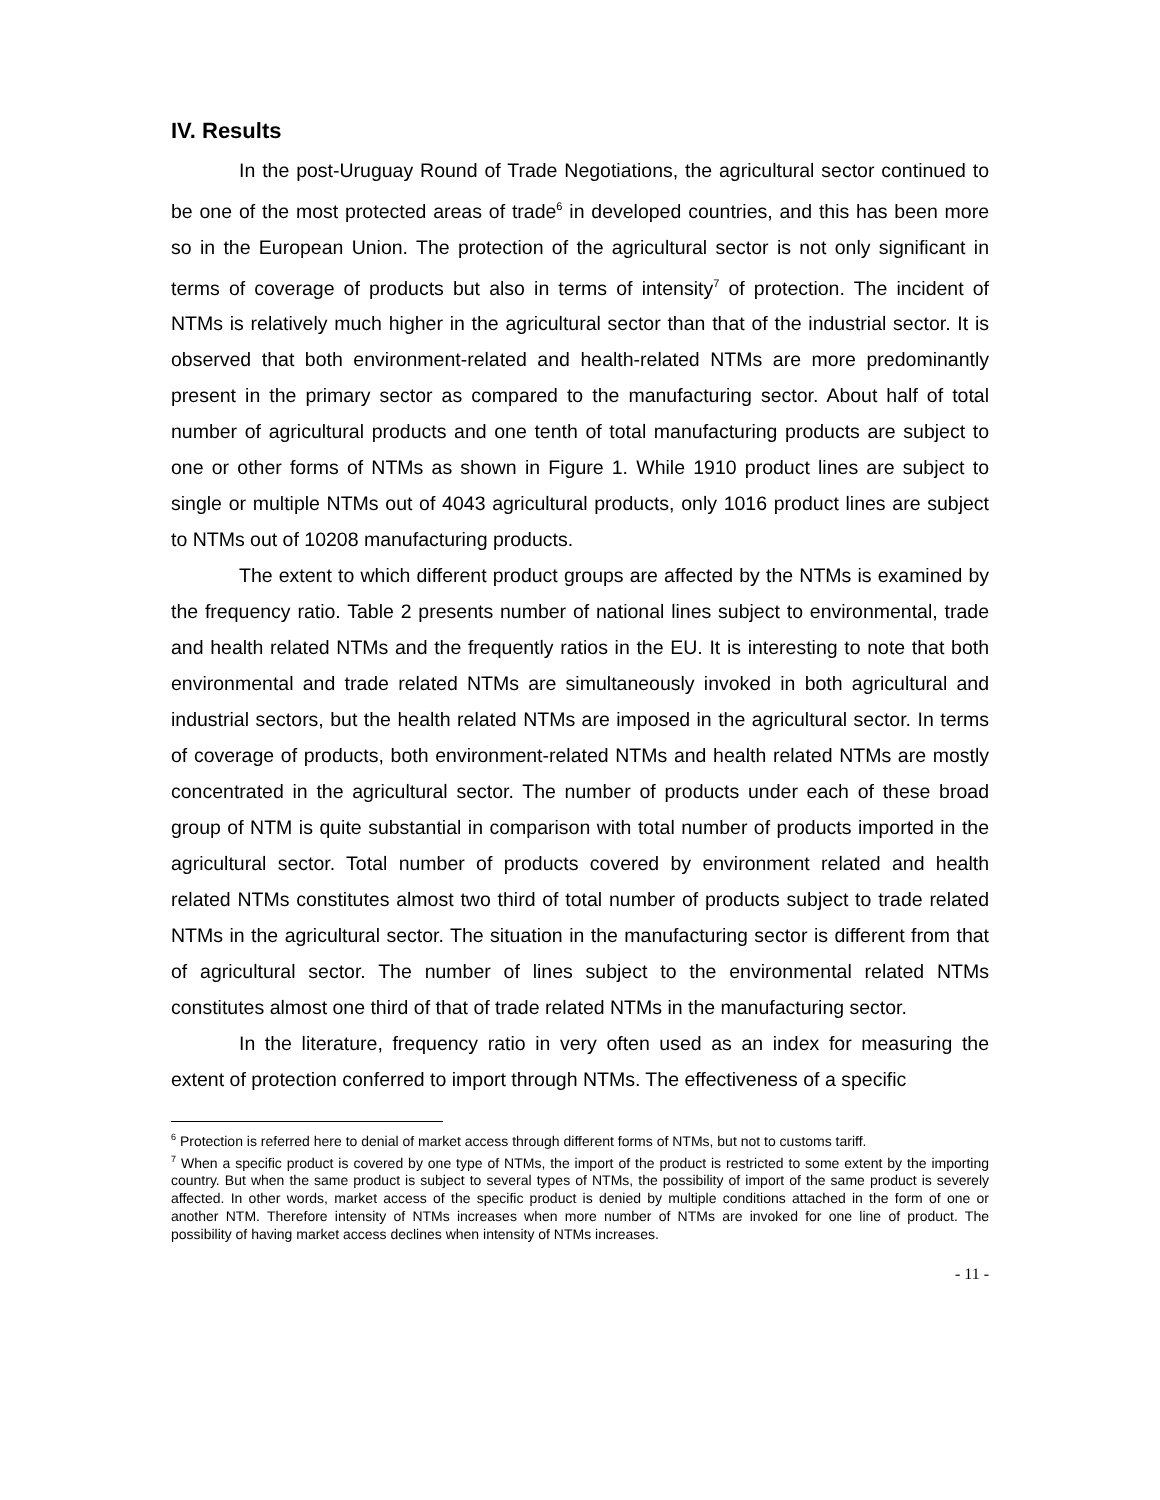IV. Results
In the post-Uruguay Round of Trade Negotiations, the agricultural sector continued to be one of the most protected areas of trade<sup>6</sup> in developed countries, and this has been more so in the European Union. The protection of the agricultural sector is not only significant in terms of coverage of products but also in terms of intensity<sup>7</sup> of protection. The incident of NTMs is relatively much higher in the agricultural sector than that of the industrial sector. It is observed that both environment-related and health-related NTMs are more predominantly present in the primary sector as compared to the manufacturing sector. About half of total number of agricultural products and one tenth of total manufacturing products are subject to one or other forms of NTMs as shown in Figure 1. While 1910 product lines are subject to single or multiple NTMs out of 4043 agricultural products, only 1016 product lines are subject to NTMs out of 10208 manufacturing products.
The extent to which different product groups are affected by the NTMs is examined by the frequency ratio. Table 2 presents number of national lines subject to environmental, trade and health related NTMs and the frequently ratios in the EU. It is interesting to note that both environmental and trade related NTMs are simultaneously invoked in both agricultural and industrial sectors, but the health related NTMs are imposed in the agricultural sector. In terms of coverage of products, both environment-related NTMs and health related NTMs are mostly concentrated in the agricultural sector. The number of products under each of these broad group of NTM is quite substantial in comparison with total number of products imported in the agricultural sector. Total number of products covered by environment related and health related NTMs constitutes almost two third of total number of products subject to trade related NTMs in the agricultural sector. The situation in the manufacturing sector is different from that of agricultural sector. The number of lines subject to the environmental related NTMs constitutes almost one third of that of trade related NTMs in the manufacturing sector.
In the literature, frequency ratio in very often used as an index for measuring the extent of protection conferred to import through NTMs. The effectiveness of a specific
<sup>6</sup> Protection is referred here to denial of market access through different forms of NTMs, but not to customs tariff.
<sup>7</sup> When a specific product is covered by one type of NTMs, the import of the product is restricted to some extent by the importing country. But when the same product is subject to several types of NTMs, the possibility of import of the same product is severely affected. In other words, market access of the specific product is denied by multiple conditions attached in the form of one or another NTM. Therefore intensity of NTMs increases when more number of NTMs are invoked for one line of product. The possibility of having market access declines when intensity of NTMs increases.
- 11 -